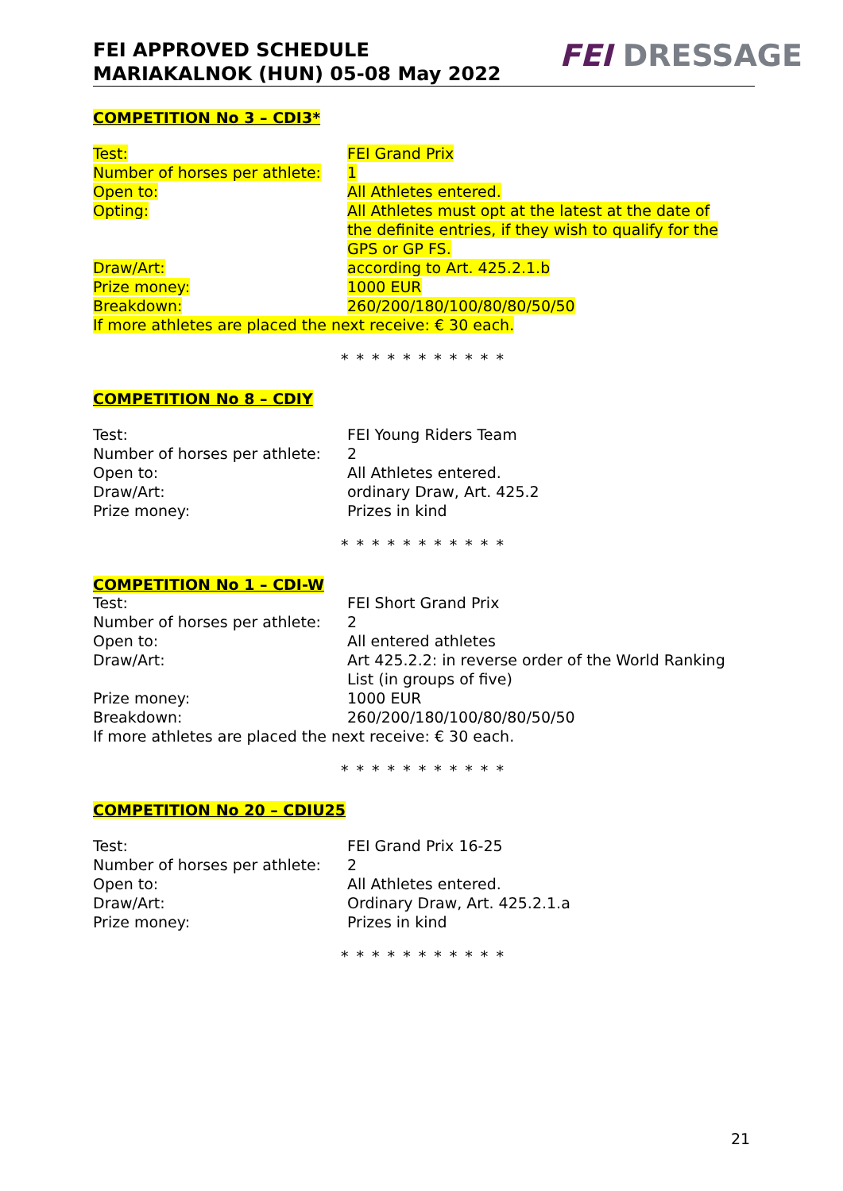FEI APPROVED SCHEDULE
MARIAKALNOK (HUN) 05-08 May 2022
FEI DRESSAGE
COMPETITION No 3 – CDI3*
| Test: | FEI Grand Prix |
| Number of horses per athlete: | 1 |
| Open to: | All Athletes entered. |
| Opting: | All Athletes must opt at the latest at the date of the definite entries, if they wish to qualify for the GPS or GP FS. |
| Draw/Art: | according to Art. 425.2.1.b |
| Prize money: | 1000 EUR |
| Breakdown: | 260/200/180/100/80/80/50/50 |
| If more athletes are placed the next receive: € 30 each. | |
* * * * * * * * * * *
COMPETITION No 8 – CDIY
| Test: | FEI Young Riders Team |
| Number of horses per athlete: | 2 |
| Open to: | All Athletes entered. |
| Draw/Art: | ordinary Draw, Art. 425.2 |
| Prize money: | Prizes in kind |
* * * * * * * * * * *
COMPETITION No 1 – CDI-W
| Test: | FEI Short Grand Prix |
| Number of horses per athlete: | 2 |
| Open to: | All entered athletes |
| Draw/Art: | Art 425.2.2: in reverse order of the World Ranking List (in groups of five) |
| Prize money: | 1000 EUR |
| Breakdown: | 260/200/180/100/80/80/50/50 |
| If more athletes are placed the next receive: € 30 each. | |
* * * * * * * * * * *
COMPETITION No 20 – CDIU25
| Test: | FEI Grand Prix 16-25 |
| Number of horses per athlete: | 2 |
| Open to: | All Athletes entered. |
| Draw/Art: | Ordinary Draw, Art. 425.2.1.a |
| Prize money: | Prizes in kind |
* * * * * * * * * * *
21